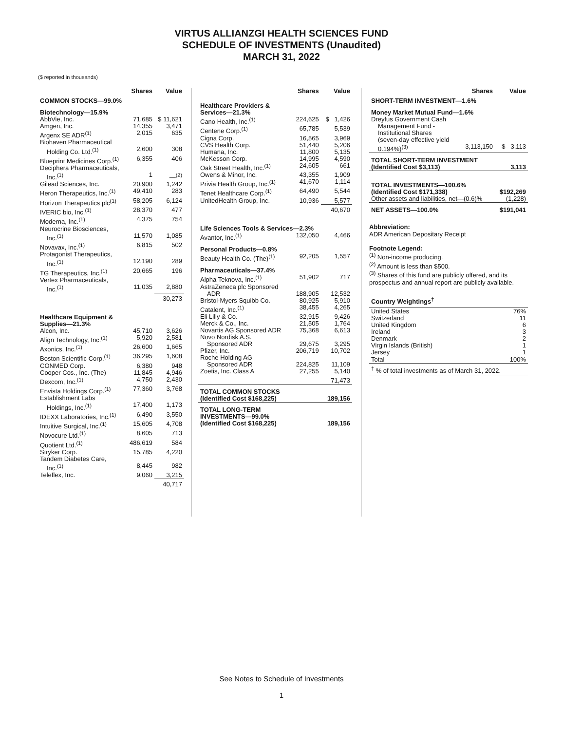VIRTUS ALLIANZGI HEALTH SCIENCES FUND
SCHEDULE OF INVESTMENTS (Unaudited)
MARCH 31, 2022
($ reported in thousands)
| | Shares | Value |
| --- | --- | --- |
| COMMON STOCKS—99.0% | | |
| Biotechnology—15.9% | | |
| AbbVie, Inc. | 71,685 | $ 11,621 |
| Amgen, Inc. | 14,355 | 3,471 |
| Argenx SE ADR<sup>(1)</sup> | 2,015 | 635 |
| Biohaven Pharmaceutical Holding Co. Ltd.<sup>(1)</sup> | 2,600 | 308 |
| Blueprint Medicines Corp.<sup>(1)</sup> | 6,355 | 406 |
| Deciphera Pharmaceuticals, Inc.<sup>(1)</sup> | 1 | —<sup>(2)</sup> |
| Gilead Sciences, Inc. | 20,900 | 1,242 |
| Heron Therapeutics, Inc.<sup>(1)</sup> | 49,410 | 283 |
| Horizon Therapeutics plc<sup>(1)</sup> | 58,205 | 6,124 |
| IVERIC bio, Inc.<sup>(1)</sup> | 28,370 | 477 |
| Moderna, Inc.<sup>(1)</sup> | 4,375 | 754 |
| Neurocrine Biosciences, Inc.<sup>(1)</sup> | 11,570 | 1,085 |
| Novavax, Inc.<sup>(1)</sup> | 6,815 | 502 |
| Protagonist Therapeutics, Inc.<sup>(1)</sup> | 12,190 | 289 |
| TG Therapeutics, Inc.<sup>(1)</sup> | 20,665 | 196 |
| Vertex Pharmaceuticals, Inc.<sup>(1)</sup> | 11,035 | 2,880 |
| | | 30,273 |
| Healthcare Equipment & Supplies—21.3% | | |
| Alcon, Inc. | 45,710 | 3,626 |
| Align Technology, Inc.<sup>(1)</sup> | 5,920 | 2,581 |
| Axonics, Inc.<sup>(1)</sup> | 26,600 | 1,665 |
| Boston Scientific Corp.<sup>(1)</sup> | 36,295 | 1,608 |
| CONMED Corp. | 6,380 | 948 |
| Cooper Cos., Inc. (The) | 11,845 | 4,946 |
| Dexcom, Inc.<sup>(1)</sup> | 4,750 | 2,430 |
| Envista Holdings Corp.<sup>(1)</sup> | 77,360 | 3,768 |
| Establishment Labs Holdings, Inc.<sup>(1)</sup> | 17,400 | 1,173 |
| IDEXX Laboratories, Inc.<sup>(1)</sup> | 6,490 | 3,550 |
| Intuitive Surgical, Inc.<sup>(1)</sup> | 15,605 | 4,708 |
| Novocure Ltd.<sup>(1)</sup> | 8,605 | 713 |
| Quotient Ltd.<sup>(1)</sup> | 486,619 | 584 |
| Stryker Corp. | 15,785 | 4,220 |
| Tandem Diabetes Care, Inc.<sup>(1)</sup> | 8,445 | 982 |
| Teleflex, Inc. | 9,060 | 3,215 |
| | | 40,717 |
| | Shares | Value |
| --- | --- | --- |
| Healthcare Providers & Services—21.3% | | |
| Cano Health, Inc.<sup>(1)</sup> | 224,625 | $ 1,426 |
| Centene Corp.<sup>(1)</sup> | 65,785 | 5,539 |
| Cigna Corp. | 16,565 | 3,969 |
| CVS Health Corp. | 51,440 | 5,206 |
| Humana, Inc. | 11,800 | 5,135 |
| McKesson Corp. | 14,995 | 4,590 |
| Oak Street Health, Inc.<sup>(1)</sup> | 24,605 | 661 |
| Owens & Minor, Inc. | 43,355 | 1,909 |
| Privia Health Group, Inc.<sup>(1)</sup> | 41,670 | 1,114 |
| Tenet Healthcare Corp.<sup>(1)</sup> | 64,490 | 5,544 |
| UnitedHealth Group, Inc. | 10,936 | 5,577 |
| | | 40,670 |
| Life Sciences Tools & Services—2.3% | | |
| Avantor, Inc.<sup>(1)</sup> | 132,050 | 4,466 |
| Personal Products—0.8% | | |
| Beauty Health Co. (The)<sup>(1)</sup> | 92,205 | 1,557 |
| Pharmaceuticals—37.4% | | |
| Alpha Teknova, Inc.<sup>(1)</sup> | 51,902 | 717 |
| AstraZeneca plc Sponsored ADR | 188,905 | 12,532 |
| Bristol-Myers Squibb Co. | 80,925 | 5,910 |
| Catalent, Inc.<sup>(1)</sup> | 38,455 | 4,265 |
| Eli Lilly & Co. | 32,915 | 9,426 |
| Merck & Co., Inc. | 21,505 | 1,764 |
| Novartis AG Sponsored ADR | 75,368 | 6,613 |
| Novo Nordisk A.S. Sponsored ADR | 29,675 | 3,295 |
| Pfizer, Inc. | 206,719 | 10,702 |
| Roche Holding AG Sponsored ADR | 224,825 | 11,109 |
| Zoetis, Inc. Class A | 27,255 | 5,140 |
| | | 71,473 |
| TOTAL COMMON STOCKS (Identified Cost $168,225) | | 189,156 |
| TOTAL LONG-TERM INVESTMENTS—99.0% (Identified Cost $168,225) | | 189,156 |
| | Shares | Value |
| --- | --- | --- |
| SHORT-TERM INVESTMENT—1.6% | | |
| Money Market Mutual Fund—1.6% | | |
| Dreyfus Government Cash Management Fund - Institutional Shares (seven-day effective yield 0.194%)<sup>(3)</sup> | 3,113,150 | $ 3,113 |
| TOTAL SHORT-TERM INVESTMENT (Identified Cost $3,113) | | 3,113 |
| TOTAL INVESTMENTS—100.6% (Identified Cost $171,338) | | $192,269 |
| Other assets and liabilities, net—(0.6)% | | (1,228) |
| NET ASSETS—100.0% | | $191,041 |
Abbreviation:
ADR American Depositary Receipt
Footnote Legend:
<sup>(1)</sup> Non-income producing.
<sup>(2)</sup> Amount is less than $500.
<sup>(3)</sup> Shares of this fund are publicly offered, and its prospectus and annual report are publicly available.
| Country Weightings<sup>†</sup> | |
| United States | 76% |
| Switzerland | 11 |
| United Kingdom | 6 |
| Ireland | 3 |
| Denmark | 2 |
| Virgin Islands (British) | 1 |
| Jersey | 1 |
| Total | 100% |
| <sup>†</sup> % of total investments as of March 31, 2022. | |
See Notes to Schedule of Investments
1